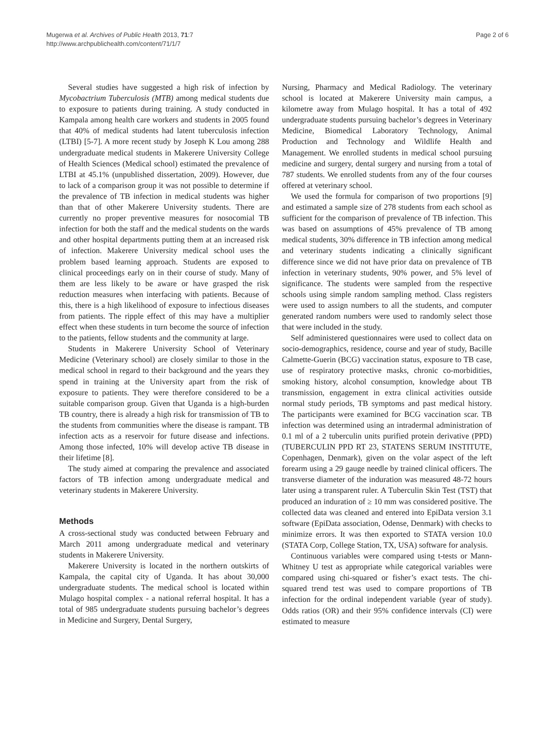Mugerwa et al. Archives of Public Health 2013, 71:7
http://www.archpublichealth.com/content/71/1/7
Page 2 of 6
Several studies have suggested a high risk of infection by Mycobactrium Tuberculosis (MTB) among medical students due to exposure to patients during training. A study conducted in Kampala among health care workers and students in 2005 found that 40% of medical students had latent tuberculosis infection (LTBI) [5-7]. A more recent study by Joseph K Lou among 288 undergraduate medical students in Makerere University College of Health Sciences (Medical school) estimated the prevalence of LTBI at 45.1% (unpublished dissertation, 2009). However, due to lack of a comparison group it was not possible to determine if the prevalence of TB infection in medical students was higher than that of other Makerere University students. There are currently no proper preventive measures for nosocomial TB infection for both the staff and the medical students on the wards and other hospital departments putting them at an increased risk of infection. Makerere University medical school uses the problem based learning approach. Students are exposed to clinical proceedings early on in their course of study. Many of them are less likely to be aware or have grasped the risk reduction measures when interfacing with patients. Because of this, there is a high likelihood of exposure to infectious diseases from patients. The ripple effect of this may have a multiplier effect when these students in turn become the source of infection to the patients, fellow students and the community at large.
Students in Makerere University School of Veterinary Medicine (Veterinary school) are closely similar to those in the medical school in regard to their background and the years they spend in training at the University apart from the risk of exposure to patients. They were therefore considered to be a suitable comparison group. Given that Uganda is a high-burden TB country, there is already a high risk for transmission of TB to the students from communities where the disease is rampant. TB infection acts as a reservoir for future disease and infections. Among those infected, 10% will develop active TB disease in their lifetime [8].
The study aimed at comparing the prevalence and associated factors of TB infection among undergraduate medical and veterinary students in Makerere University.
Methods
A cross-sectional study was conducted between February and March 2011 among undergraduate medical and veterinary students in Makerere University.
Makerere University is located in the northern outskirts of Kampala, the capital city of Uganda. It has about 30,000 undergraduate students. The medical school is located within Mulago hospital complex - a national referral hospital. It has a total of 985 undergraduate students pursuing bachelor’s degrees in Medicine and Surgery, Dental Surgery,
Nursing, Pharmacy and Medical Radiology. The veterinary school is located at Makerere University main campus, a kilometre away from Mulago hospital. It has a total of 492 undergraduate students pursuing bachelor’s degrees in Veterinary Medicine, Biomedical Laboratory Technology, Animal Production and Technology and Wildlife Health and Management. We enrolled students in medical school pursuing medicine and surgery, dental surgery and nursing from a total of 787 students. We enrolled students from any of the four courses offered at veterinary school.
We used the formula for comparison of two proportions [9] and estimated a sample size of 278 students from each school as sufficient for the comparison of prevalence of TB infection. This was based on assumptions of 45% prevalence of TB among medical students, 30% difference in TB infection among medical and veterinary students indicating a clinically significant difference since we did not have prior data on prevalence of TB infection in veterinary students, 90% power, and 5% level of significance. The students were sampled from the respective schools using simple random sampling method. Class registers were used to assign numbers to all the students, and computer generated random numbers were used to randomly select those that were included in the study.
Self administered questionnaires were used to collect data on socio-demographics, residence, course and year of study, Bacille Calmette-Guerin (BCG) vaccination status, exposure to TB case, use of respiratory protective masks, chronic co-morbidities, smoking history, alcohol consumption, knowledge about TB transmission, engagement in extra clinical activities outside normal study periods, TB symptoms and past medical history. The participants were examined for BCG vaccination scar. TB infection was determined using an intradermal administration of 0.1 ml of a 2 tuberculin units purified protein derivative (PPD) (TUBERCULIN PPD RT 23, STATENS SERUM INSTITUTE, Copenhagen, Denmark), given on the volar aspect of the left forearm using a 29 gauge needle by trained clinical officers. The transverse diameter of the induration was measured 48-72 hours later using a transparent ruler. A Tuberculin Skin Test (TST) that produced an induration of ≥ 10 mm was considered positive. The collected data was cleaned and entered into EpiData version 3.1 software (EpiData association, Odense, Denmark) with checks to minimize errors. It was then exported to STATA version 10.0 (STATA Corp, College Station, TX, USA) software for analysis.
Continuous variables were compared using t-tests or Mann-Whitney U test as appropriate while categorical variables were compared using chi-squared or fisher’s exact tests. The chi-squared trend test was used to compare proportions of TB infection for the ordinal independent variable (year of study). Odds ratios (OR) and their 95% confidence intervals (CI) were estimated to measure